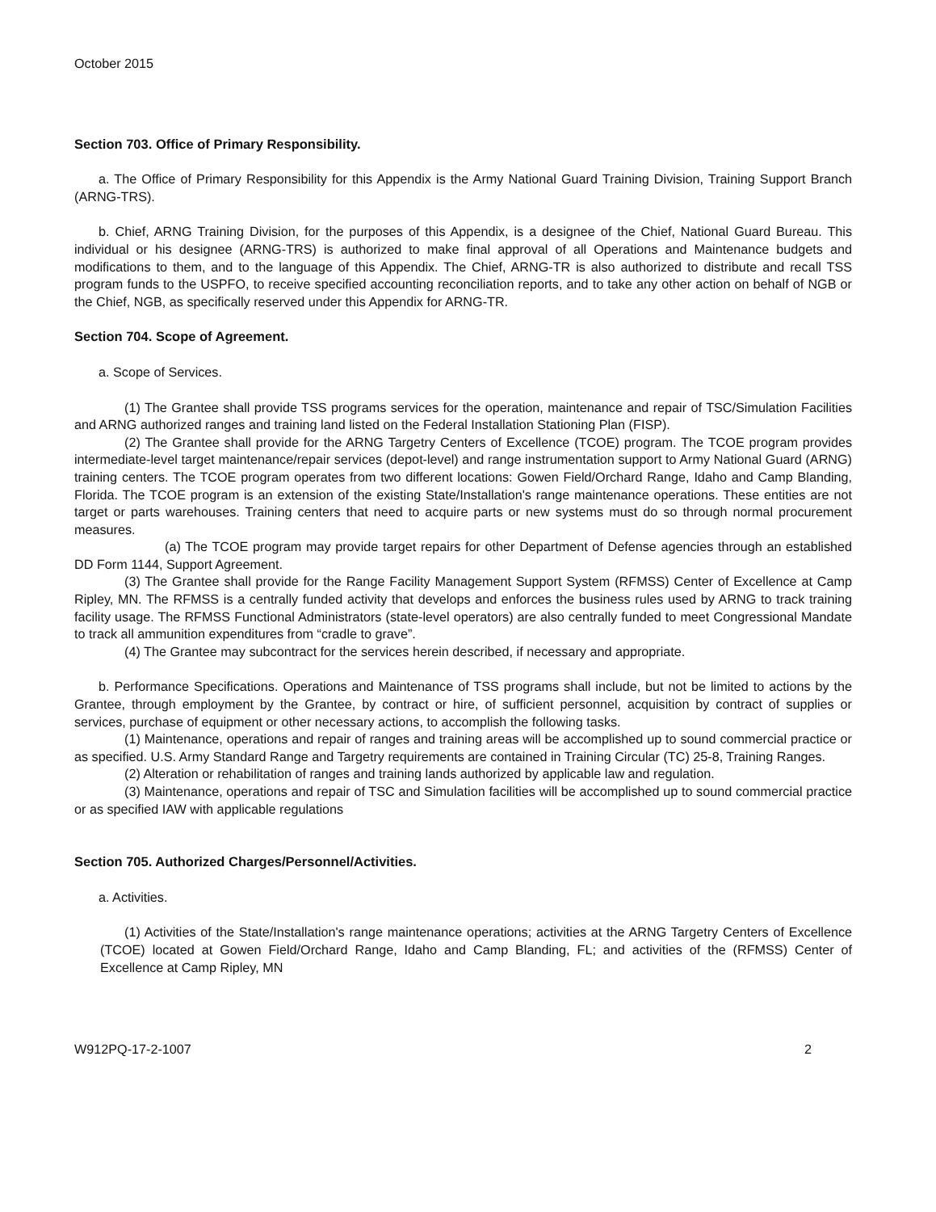October 2015
Section 703. Office of Primary Responsibility.
a. The Office of Primary Responsibility for this Appendix is the Army National Guard Training Division, Training Support Branch (ARNG-TRS).
b. Chief, ARNG Training Division, for the purposes of this Appendix, is a designee of the Chief, National Guard Bureau. This individual or his designee (ARNG-TRS) is authorized to make final approval of all Operations and Maintenance budgets and modifications to them, and to the language of this Appendix. The Chief, ARNG-TR is also authorized to distribute and recall TSS program funds to the USPFO, to receive specified accounting reconciliation reports, and to take any other action on behalf of NGB or the Chief, NGB, as specifically reserved under this Appendix for ARNG-TR.
Section 704. Scope of Agreement.
a. Scope of Services.
(1) The Grantee shall provide TSS programs services for the operation, maintenance and repair of TSC/Simulation Facilities and ARNG authorized ranges and training land listed on the Federal Installation Stationing Plan (FISP).
(2) The Grantee shall provide for the ARNG Targetry Centers of Excellence (TCOE) program. The TCOE program provides intermediate-level target maintenance/repair services (depot-level) and range instrumentation support to Army National Guard (ARNG) training centers. The TCOE program operates from two different locations: Gowen Field/Orchard Range, Idaho and Camp Blanding, Florida. The TCOE program is an extension of the existing State/Installation's range maintenance operations. These entities are not target or parts warehouses. Training centers that need to acquire parts or new systems must do so through normal procurement measures.
(a) The TCOE program may provide target repairs for other Department of Defense agencies through an established DD Form 1144, Support Agreement.
(3) The Grantee shall provide for the Range Facility Management Support System (RFMSS) Center of Excellence at Camp Ripley, MN. The RFMSS is a centrally funded activity that develops and enforces the business rules used by ARNG to track training facility usage. The RFMSS Functional Administrators (state-level operators) are also centrally funded to meet Congressional Mandate to track all ammunition expenditures from “cradle to grave”.
(4) The Grantee may subcontract for the services herein described, if necessary and appropriate.
b. Performance Specifications. Operations and Maintenance of TSS programs shall include, but not be limited to actions by the Grantee, through employment by the Grantee, by contract or hire, of sufficient personnel, acquisition by contract of supplies or services, purchase of equipment or other necessary actions, to accomplish the following tasks.
(1) Maintenance, operations and repair of ranges and training areas will be accomplished up to sound commercial practice or as specified. U.S. Army Standard Range and Targetry requirements are contained in Training Circular (TC) 25-8, Training Ranges.
(2) Alteration or rehabilitation of ranges and training lands authorized by applicable law and regulation.
(3) Maintenance, operations and repair of TSC and Simulation facilities will be accomplished up to sound commercial practice or as specified IAW with applicable regulations
Section 705. Authorized Charges/Personnel/Activities.
a. Activities.
(1) Activities of the State/Installation's range maintenance operations; activities at the ARNG Targetry Centers of Excellence (TCOE) located at Gowen Field/Orchard Range, Idaho and Camp Blanding, FL; and activities of the (RFMSS) Center of Excellence at Camp Ripley, MN
W912PQ-17-2-1007 2